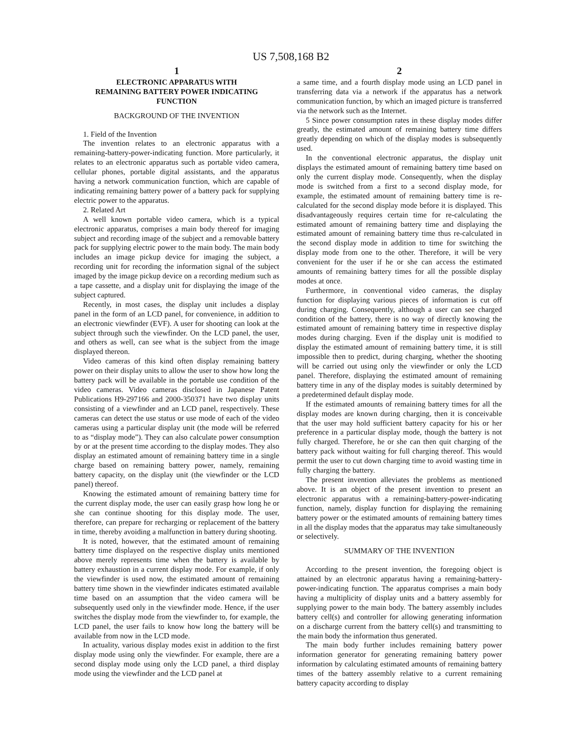US 7,508,168 B2
1
ELECTRONIC APPARATUS WITH
REMAINING BATTERY POWER INDICATING
FUNCTION
BACKGROUND OF THE INVENTION
1. Field of the Invention
The invention relates to an electronic apparatus with a remaining-battery-power-indicating function. More particularly, it relates to an electronic apparatus such as portable video camera, cellular phones, portable digital assistants, and the apparatus having a network communication function, which are capable of indicating remaining battery power of a battery pack for supplying electric power to the apparatus.
2. Related Art
A well known portable video camera, which is a typical electronic apparatus, comprises a main body thereof for imaging subject and recording image of the subject and a removable battery pack for supplying electric power to the main body. The main body includes an image pickup device for imaging the subject, a recording unit for recording the information signal of the subject imaged by the image pickup device on a recording medium such as a tape cassette, and a display unit for displaying the image of the subject captured.
Recently, in most cases, the display unit includes a display panel in the form of an LCD panel, for convenience, in addition to an electronic viewfinder (EVF). A user for shooting can look at the subject through such the viewfinder. On the LCD panel, the user, and others as well, can see what is the subject from the image displayed thereon.
Video cameras of this kind often display remaining battery power on their display units to allow the user to show how long the battery pack will be available in the portable use condition of the video cameras. Video cameras disclosed in Japanese Patent Publications H9-297166 and 2000-350371 have two display units consisting of a viewfinder and an LCD panel, respectively. These cameras can detect the use status or use mode of each of the video cameras using a particular display unit (the mode will be referred to as “display mode”). They can also calculate power consumption by or at the present time according to the display modes. They also display an estimated amount of remaining battery time in a single charge based on remaining battery power, namely, remaining battery capacity, on the display unit (the viewfinder or the LCD panel) thereof.
Knowing the estimated amount of remaining battery time for the current display mode, the user can easily grasp how long he or she can continue shooting for this display mode. The user, therefore, can prepare for recharging or replacement of the battery in time, thereby avoiding a malfunction in battery during shooting.
It is noted, however, that the estimated amount of remaining battery time displayed on the respective display units mentioned above merely represents time when the battery is available by battery exhaustion in a current display mode. For example, if only the viewfinder is used now, the estimated amount of remaining battery time shown in the viewfinder indicates estimated available time based on an assumption that the video camera will be subsequently used only in the viewfinder mode. Hence, if the user switches the display mode from the viewfinder to, for example, the LCD panel, the user fails to know how long the battery will be available from now in the LCD mode.
In actuality, various display modes exist in addition to the first display mode using only the viewfinder. For example, there are a second display mode using only the LCD panel, a third display mode using the viewfinder and the LCD panel at
2
a same time, and a fourth display mode using an LCD panel in transferring data via a network if the apparatus has a network communication function, by which an imaged picture is transferred via the network such as the Internet.
5 Since power consumption rates in these display modes differ greatly, the estimated amount of remaining battery time differs greatly depending on which of the display modes is subsequently used.
In the conventional electronic apparatus, the display unit displays the estimated amount of remaining battery time based on only the current display mode. Consequently, when the display mode is switched from a first to a second display mode, for example, the estimated amount of remaining battery time is re-calculated for the second display mode before it is displayed. This disadvantageously requires certain time for re-calculating the estimated amount of remaining battery time and displaying the estimated amount of remaining battery time thus re-calculated in the second display mode in addition to time for switching the display mode from one to the other. Therefore, it will be very convenient for the user if he or she can access the estimated amounts of remaining battery times for all the possible display modes at once.
Furthermore, in conventional video cameras, the display function for displaying various pieces of information is cut off during charging. Consequently, although a user can see charged condition of the battery, there is no way of directly knowing the estimated amount of remaining battery time in respective display modes during charging. Even if the display unit is modified to display the estimated amount of remaining battery time, it is still impossible then to predict, during charging, whether the shooting will be carried out using only the viewfinder or only the LCD panel. Therefore, displaying the estimated amount of remaining battery time in any of the display modes is suitably determined by a predetermined default display mode.
If the estimated amounts of remaining battery times for all the display modes are known during charging, then it is conceivable that the user may hold sufficient battery capacity for his or her preference in a particular display mode, though the battery is not fully charged. Therefore, he or she can then quit charging of the battery pack without waiting for full charging thereof. This would permit the user to cut down charging time to avoid wasting time in fully charging the battery.
The present invention alleviates the problems as mentioned above. It is an object of the present invention to present an electronic apparatus with a remaining-battery-power-indicating function, namely, display function for displaying the remaining battery power or the estimated amounts of remaining battery times in all the display modes that the apparatus may take simultaneously or selectively.
SUMMARY OF THE INVENTION
According to the present invention, the foregoing object is attained by an electronic apparatus having a remaining-battery-power-indicating function. The apparatus comprises a main body having a multiplicity of display units and a battery assembly for supplying power to the main body. The battery assembly includes battery cell(s) and controller for allowing generating information on a discharge current from the battery cell(s) and transmitting to the main body the information thus generated.
The main body further includes remaining battery power information generator for generating remaining battery power information by calculating estimated amounts of remaining battery times of the battery assembly relative to a current remaining battery capacity according to display